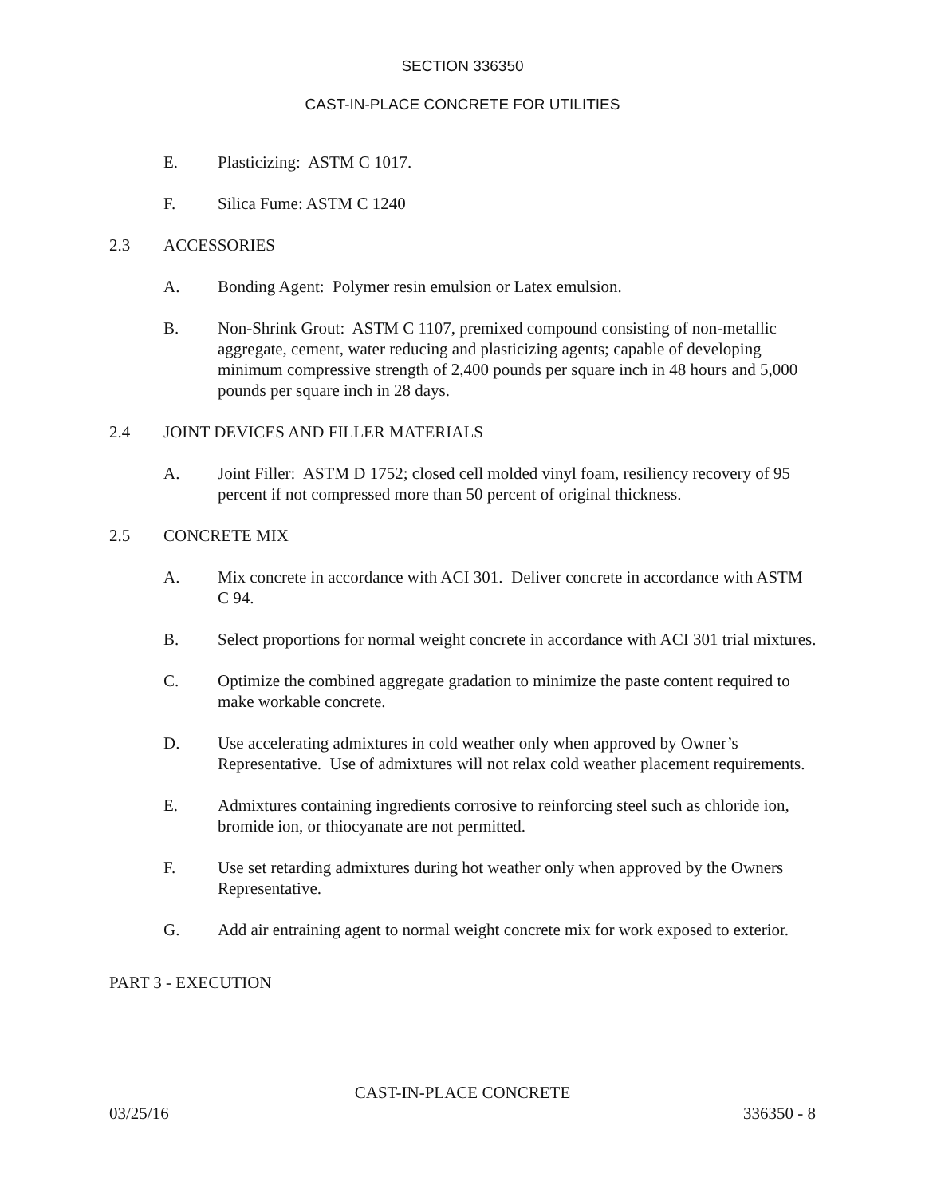SECTION 336350
CAST-IN-PLACE CONCRETE FOR UTILITIES
E. Plasticizing: ASTM C 1017.
F. Silica Fume: ASTM C 1240
2.3 ACCESSORIES
A. Bonding Agent: Polymer resin emulsion or Latex emulsion.
B. Non-Shrink Grout: ASTM C 1107, premixed compound consisting of non-metallic aggregate, cement, water reducing and plasticizing agents; capable of developing minimum compressive strength of 2,400 pounds per square inch in 48 hours and 5,000 pounds per square inch in 28 days.
2.4 JOINT DEVICES AND FILLER MATERIALS
A. Joint Filler: ASTM D 1752; closed cell molded vinyl foam, resiliency recovery of 95 percent if not compressed more than 50 percent of original thickness.
2.5 CONCRETE MIX
A. Mix concrete in accordance with ACI 301. Deliver concrete in accordance with ASTM C 94.
B. Select proportions for normal weight concrete in accordance with ACI 301 trial mixtures.
C. Optimize the combined aggregate gradation to minimize the paste content required to make workable concrete.
D. Use accelerating admixtures in cold weather only when approved by Owner’s Representative. Use of admixtures will not relax cold weather placement requirements.
E. Admixtures containing ingredients corrosive to reinforcing steel such as chloride ion, bromide ion, or thiocyanate are not permitted.
F. Use set retarding admixtures during hot weather only when approved by the Owners Representative.
G. Add air entraining agent to normal weight concrete mix for work exposed to exterior.
PART 3 - EXECUTION
CAST-IN-PLACE CONCRETE
03/25/16 336350 - 8